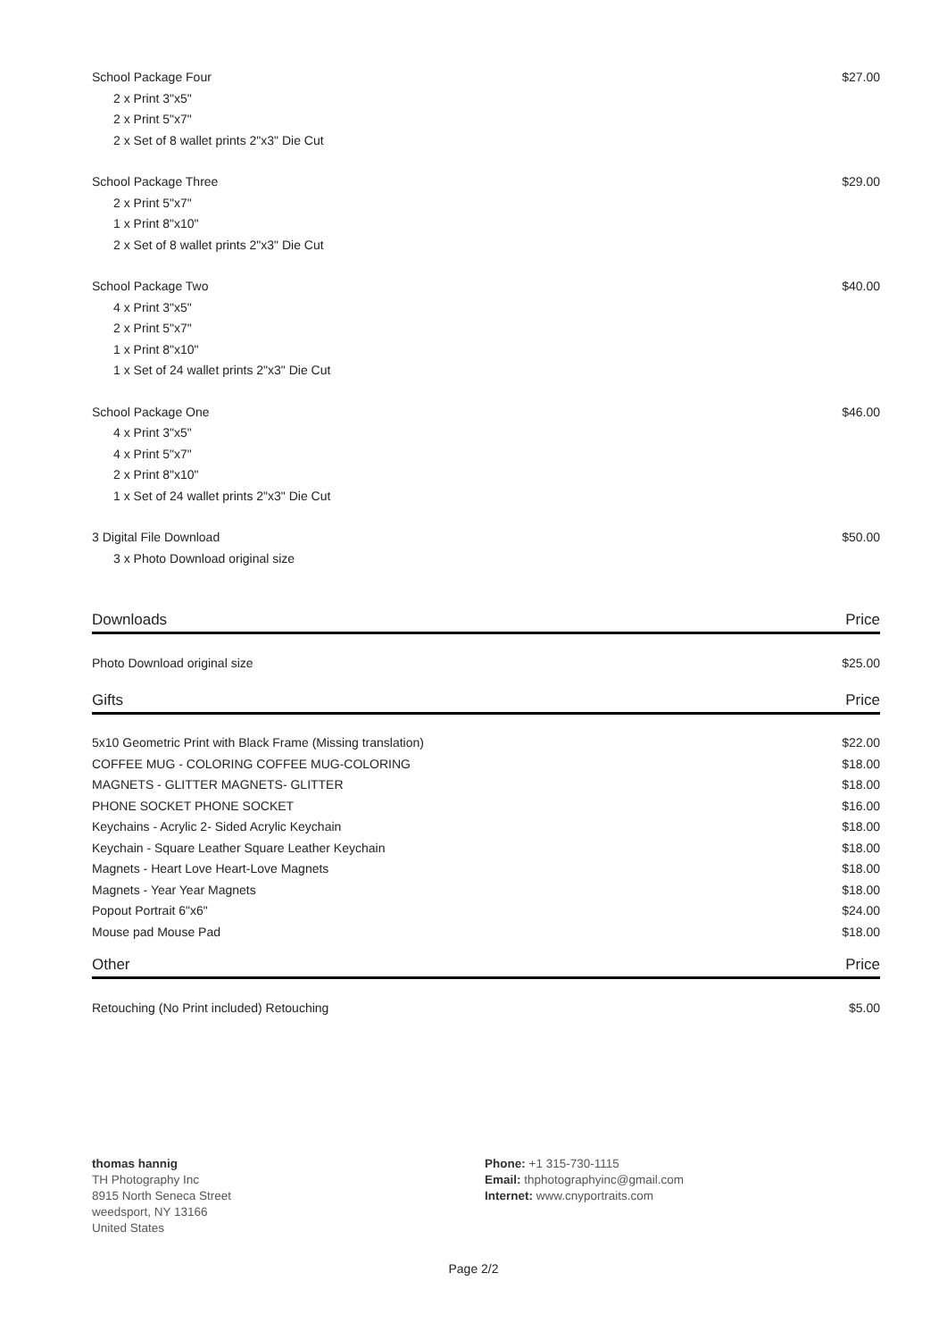| School Package Four | $27.00 |
| 2 x Print 3"x5" | |
| 2 x Print 5"x7" | |
| 2 x Set of 8 wallet prints 2"x3" Die Cut | |
| School Package Three | $29.00 |
| 2 x Print 5"x7" | |
| 1 x Print 8"x10" | |
| 2 x Set of 8 wallet prints 2"x3" Die Cut | |
| School Package Two | $40.00 |
| 4 x Print 3"x5" | |
| 2 x Print 5"x7" | |
| 1 x Print 8"x10" | |
| 1 x Set of 24 wallet prints 2"x3" Die Cut | |
| School Package One | $46.00 |
| 4 x Print 3"x5" | |
| 4 x Print 5"x7" | |
| 2 x Print 8"x10" | |
| 1 x Set of 24 wallet prints 2"x3" Die Cut | |
| 3 Digital File Download | $50.00 |
| 3 x Photo Download original size | |
| Downloads | Price |
| --- | --- |
| Photo Download original size | $25.00 |
| Gifts | Price |
| --- | --- |
| 5x10 Geometric Print with Black Frame (Missing translation) | $22.00 |
| COFFEE MUG - COLORING COFFEE MUG-COLORING | $18.00 |
| MAGNETS - GLITTER MAGNETS- GLITTER | $18.00 |
| PHONE SOCKET PHONE SOCKET | $16.00 |
| Keychains - Acrylic 2- Sided Acrylic Keychain | $18.00 |
| Keychain - Square Leather Square Leather Keychain | $18.00 |
| Magnets - Heart Love Heart-Love Magnets | $18.00 |
| Magnets - Year Year Magnets | $18.00 |
| Popout Portrait 6"x6" | $24.00 |
| Mouse pad Mouse Pad | $18.00 |
| Other | Price |
| --- | --- |
| Retouching (No Print included) Retouching | $5.00 |
thomas hannig
TH Photography Inc
8915 North Seneca Street
weedsport, NY 13166
United States
Phone: +1 315-730-1115
Email: thphotographyinc@gmail.com
Internet: www.cnyportraits.com
Page 2/2